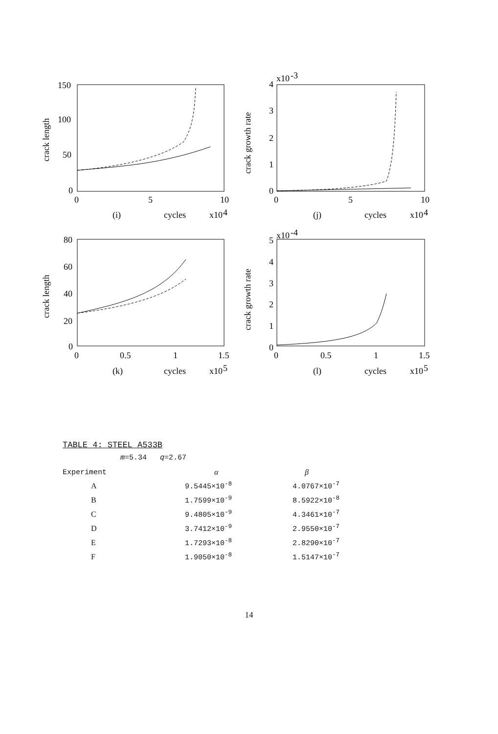150
100
50
0
0
5
10
(i)
cycles
x10
4
crack length
4
x10
-3
3
2
1
0
0
5
10
(j)
cycles
x10
4
crack growth rate
80
60
40
20
0
0
0.5
1
1.5
(k)
cycles
x10
5
crack length
5
x10
-4
4
3
2
1
0
0
0.5
1
1.5
(l)
cycles
x10
5
crack growth rate
TABLE 4: STEEL A533B
m=5.34 q=2.67
| Experiment | α | β |
| --- | --- | --- |
| A | 9.5445×10<sup>-8</sup> | 4.0767×10<sup>-7</sup> |
| B | 1.7599×10<sup>-9</sup> | 8.5922×10<sup>-8</sup> |
| C | 9.4805×10<sup>-9</sup> | 4.3461×10<sup>-7</sup> |
| D | 3.7412×10<sup>-9</sup> | 2.9550×10<sup>-7</sup> |
| E | 1.7293×10<sup>-8</sup> | 2.8290×10<sup>-7</sup> |
| F | 1.9050×10<sup>-8</sup> | 1.5147×10<sup>-7</sup> |
14